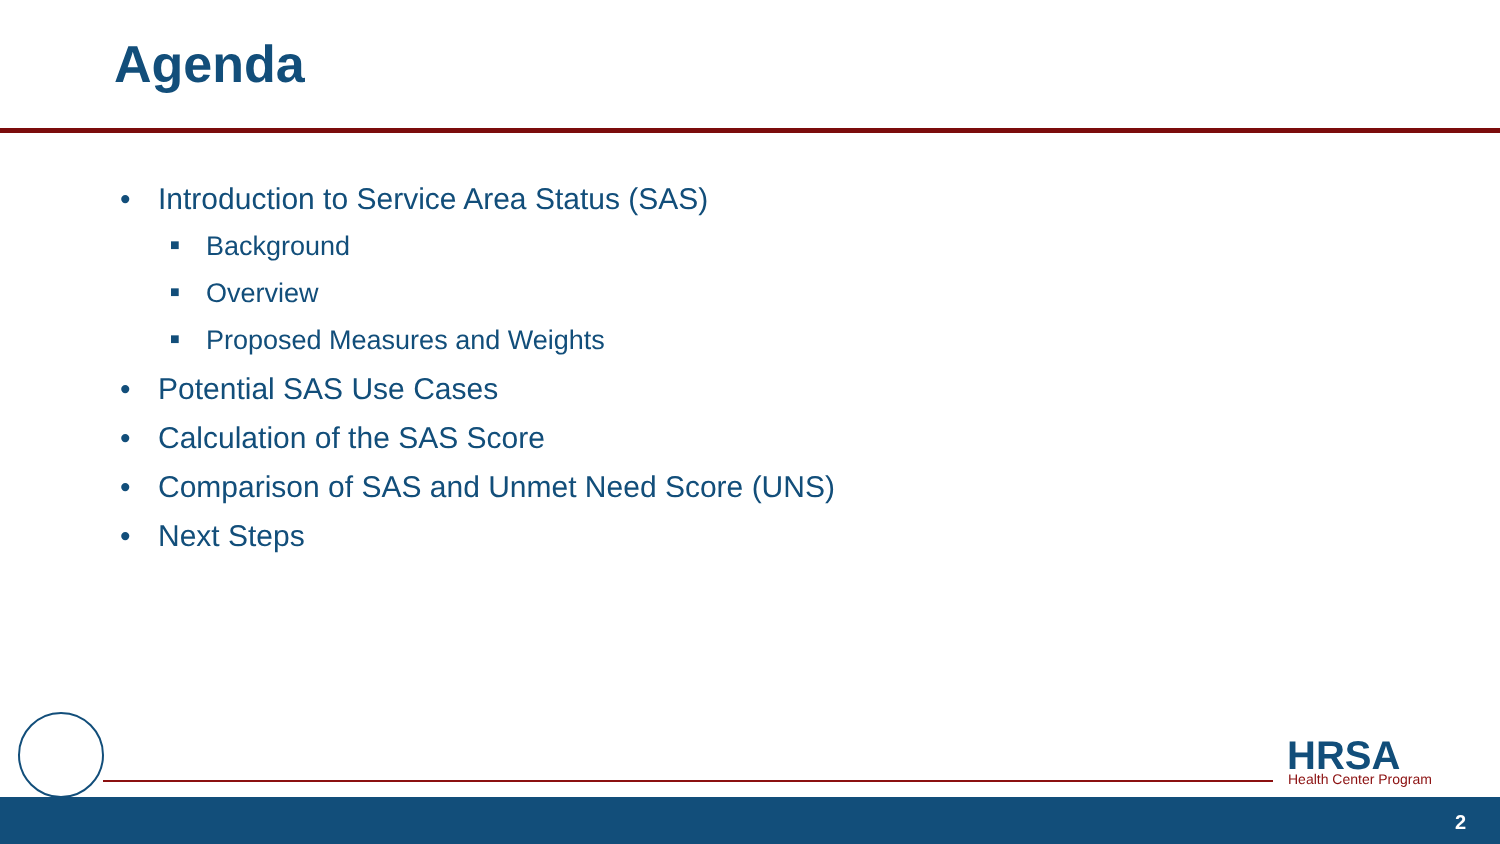Agenda
• Introduction to Service Area Status (SAS)
■ Background
■ Overview
■ Proposed Measures and Weights
• Potential SAS Use Cases
• Calculation of the SAS Score
• Comparison of SAS and Unmet Need Score (UNS)
• Next Steps
HRSA Health Center Program
2